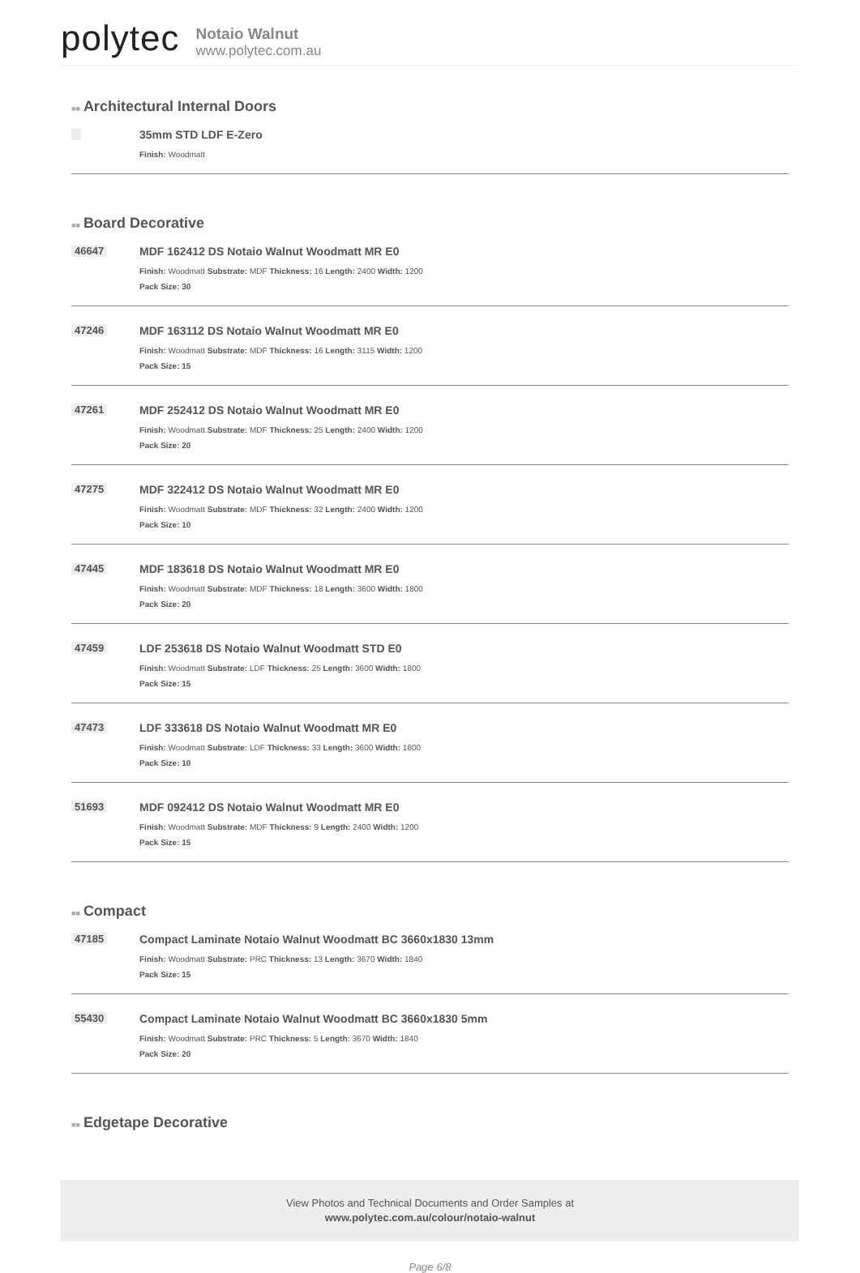polytec
Notaio Walnut
www.polytec.com.au
■■ Architectural Internal Doors
35mm STD LDF E-Zero
Finish: Woodmatt
■■ Board Decorative
46647 MDF 162412 DS Notaio Walnut Woodmatt MR E0
Finish: Woodmatt Substrate: MDF Thickness: 16 Length: 2400 Width: 1200
Pack Size: 30
47246 MDF 163112 DS Notaio Walnut Woodmatt MR E0
Finish: Woodmatt Substrate: MDF Thickness: 16 Length: 3115 Width: 1200
Pack Size: 15
47261 MDF 252412 DS Notaio Walnut Woodmatt MR E0
Finish: Woodmatt Substrate: MDF Thickness: 25 Length: 2400 Width: 1200
Pack Size: 20
47275 MDF 322412 DS Notaio Walnut Woodmatt MR E0
Finish: Woodmatt Substrate: MDF Thickness: 32 Length: 2400 Width: 1200
Pack Size: 10
47445 MDF 183618 DS Notaio Walnut Woodmatt MR E0
Finish: Woodmatt Substrate: MDF Thickness: 18 Length: 3600 Width: 1800
Pack Size: 20
47459 LDF 253618 DS Notaio Walnut Woodmatt STD E0
Finish: Woodmatt Substrate: LDF Thickness: 25 Length: 3600 Width: 1800
Pack Size: 15
47473 LDF 333618 DS Notaio Walnut Woodmatt MR E0
Finish: Woodmatt Substrate: LDF Thickness: 33 Length: 3600 Width: 1800
Pack Size: 10
51693 MDF 092412 DS Notaio Walnut Woodmatt MR E0
Finish: Woodmatt Substrate: MDF Thickness: 9 Length: 2400 Width: 1200
Pack Size: 15
■■ Compact
47185 Compact Laminate Notaio Walnut Woodmatt BC 3660x1830 13mm
Finish: Woodmatt Substrate: PRC Thickness: 13 Length: 3670 Width: 1840
Pack Size: 15
55430 Compact Laminate Notaio Walnut Woodmatt BC 3660x1830 5mm
Finish: Woodmatt Substrate: PRC Thickness: 5 Length: 3670 Width: 1840
Pack Size: 20
■■ Edgetape Decorative
View Photos and Technical Documents and Order Samples at
www.polytec.com.au/colour/notaio-walnut
Page 6/8